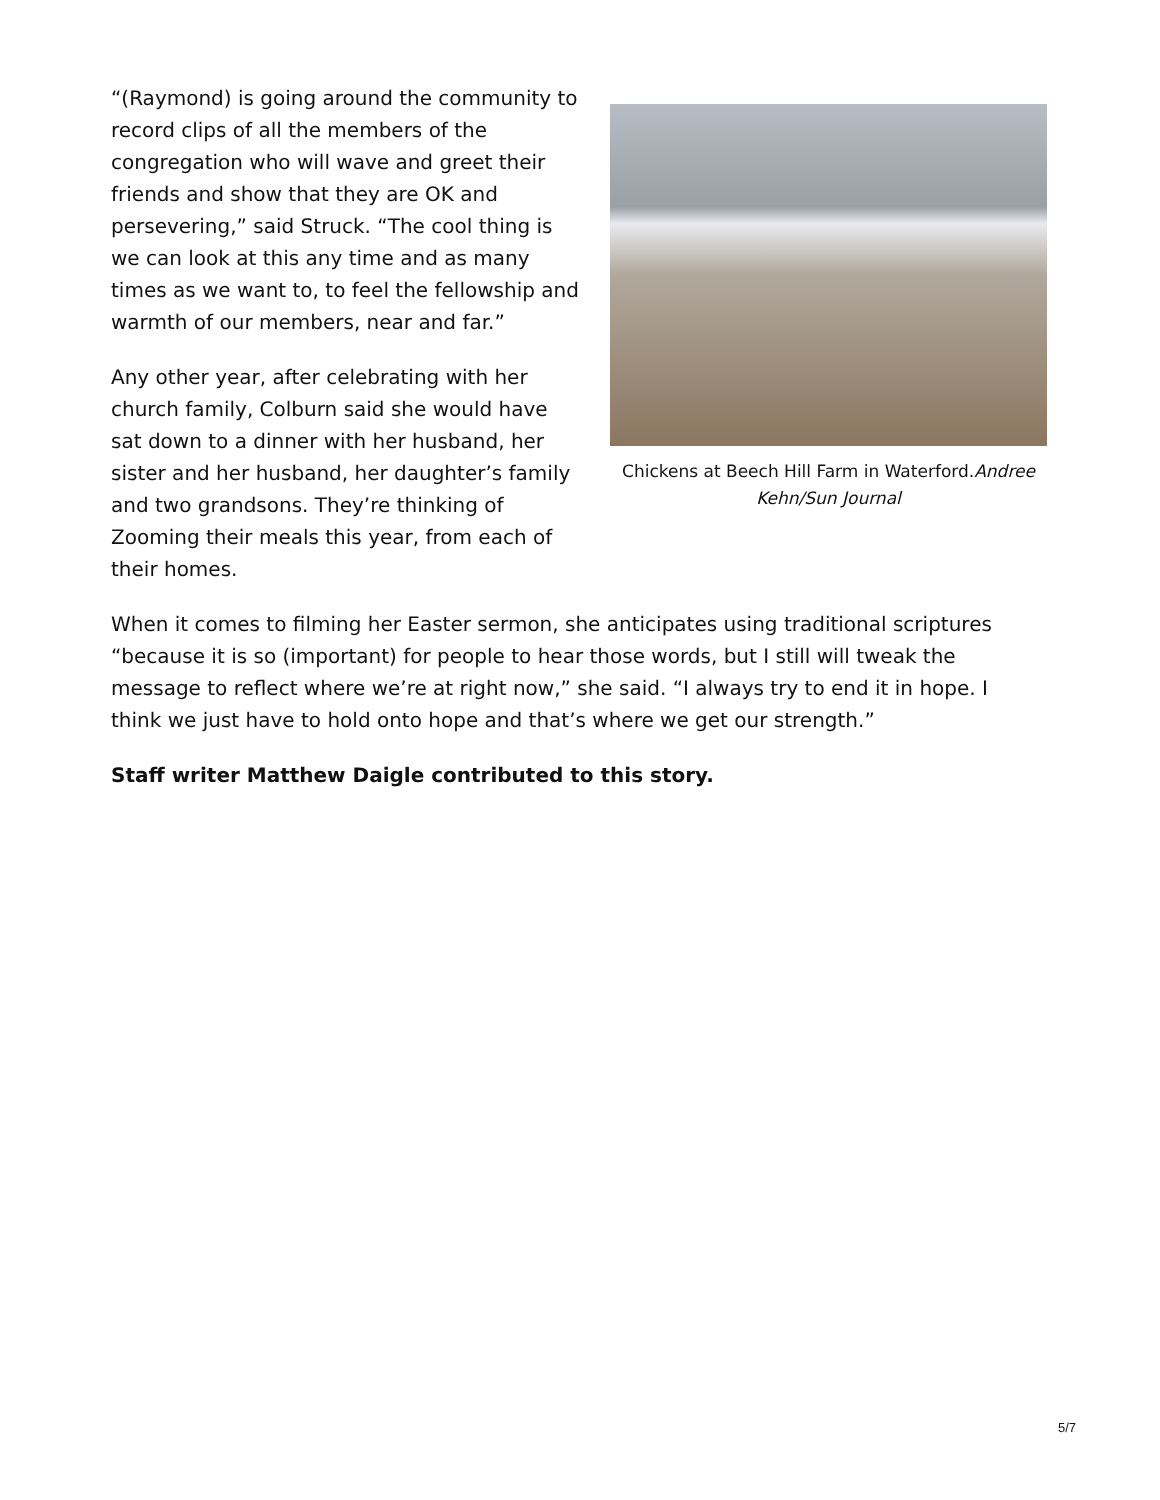Chickens at Beech Hill Farm in Waterford.Andree Kehn/Sun Journal
“(Raymond) is going around the community to record clips of all the members of the congregation who will wave and greet their friends and show that they are OK and persevering,” said Struck. “The cool thing is we can look at this any time and as many times as we want to, to feel the fellowship and warmth of our members, near and far.”
Any other year, after celebrating with her church family, Colburn said she would have sat down to a dinner with her husband, her sister and her husband, her daughter’s family and two grandsons. They’re thinking of Zooming their meals this year, from each of their homes.
When it comes to filming her Easter sermon, she anticipates using traditional scriptures “because it is so (important) for people to hear those words, but I still will tweak the message to reflect where we’re at right now,” she said. “I always try to end it in hope. I think we just have to hold onto hope and that’s where we get our strength.”
Staff writer Matthew Daigle contributed to this story.
5/7